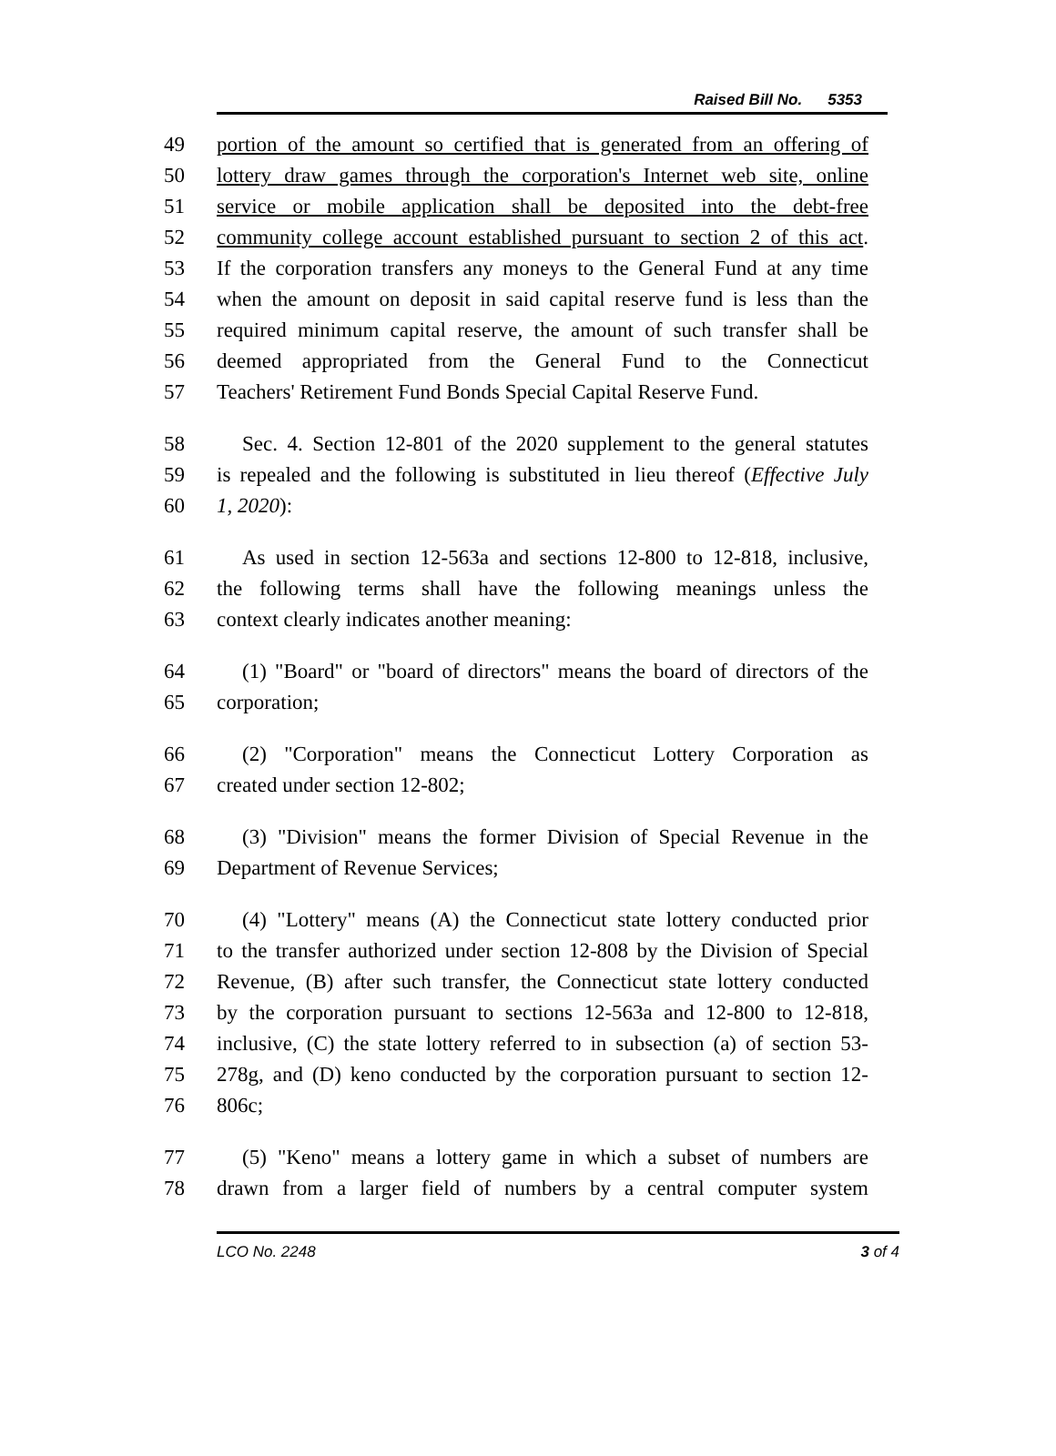Raised Bill No. 5353
49 portion of the amount so certified that is generated from an offering of
50 lottery draw games through the corporation's Internet web site, online
51 service or mobile application shall be deposited into the debt-free
52 community college account established pursuant to section 2 of this act.
53 If the corporation transfers any moneys to the General Fund at any time
54 when the amount on deposit in said capital reserve fund is less than the
55 required minimum capital reserve, the amount of such transfer shall be
56 deemed appropriated from the General Fund to the Connecticut
57 Teachers' Retirement Fund Bonds Special Capital Reserve Fund.
58 Sec. 4. Section 12-801 of the 2020 supplement to the general statutes
59 is repealed and the following is substituted in lieu thereof (Effective July
60 1, 2020):
61 As used in section 12-563a and sections 12-800 to 12-818, inclusive,
62 the following terms shall have the following meanings unless the
63 context clearly indicates another meaning:
64 (1) "Board" or "board of directors" means the board of directors of the
65 corporation;
66 (2) "Corporation" means the Connecticut Lottery Corporation as
67 created under section 12-802;
68 (3) "Division" means the former Division of Special Revenue in the
69 Department of Revenue Services;
70 (4) "Lottery" means (A) the Connecticut state lottery conducted prior
71 to the transfer authorized under section 12-808 by the Division of Special
72 Revenue, (B) after such transfer, the Connecticut state lottery conducted
73 by the corporation pursuant to sections 12-563a and 12-800 to 12-818,
74 inclusive, (C) the state lottery referred to in subsection (a) of section 53-
75 278g, and (D) keno conducted by the corporation pursuant to section 12-
76 806c;
77 (5) "Keno" means a lottery game in which a subset of numbers are
78 drawn from a larger field of numbers by a central computer system
LCO No. 2248 3 of 4